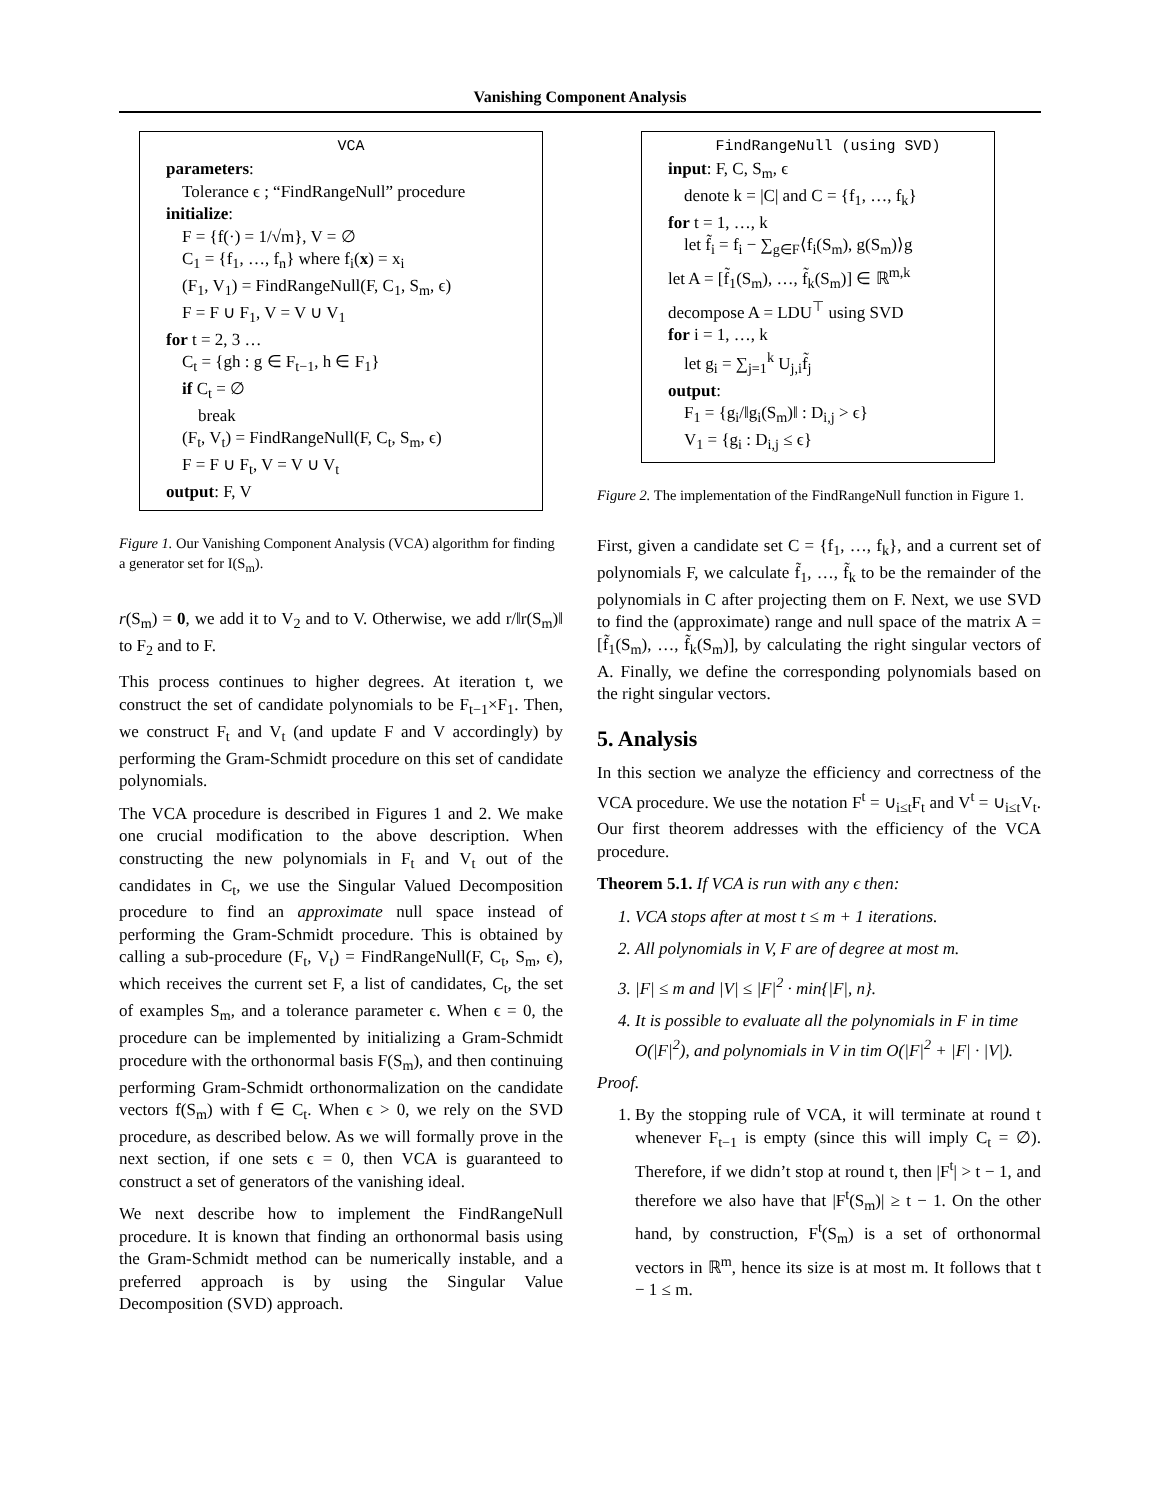Vanishing Component Analysis
VCA
parameters:
Tolerance ϵ ; “FindRangeNull” procedure
initialize:
F = {f(·) = 1/√m}, V = ∅
C<sub>1</sub> = {f<sub>1</sub>, …, f<sub>n</sub>} where f<sub>i</sub>(x) = x<sub>i</sub>
(F<sub>1</sub>, V<sub>1</sub>) = FindRangeNull(F, C<sub>1</sub>, S<sub>m</sub>, ϵ)
F = F ∪ F<sub>1</sub>, V = V ∪ V<sub>1</sub>
for t = 2, 3 …
C<sub>t</sub> = {gh : g ∈ F<sub>t−1</sub>, h ∈ F<sub>1</sub>}
if C<sub>t</sub> = ∅
break
(F<sub>t</sub>, V<sub>t</sub>) = FindRangeNull(F, C<sub>t</sub>, S<sub>m</sub>, ϵ)
F = F ∪ F<sub>t</sub>, V = V ∪ V<sub>t</sub>
output: F, V
Figure 1. Our Vanishing Component Analysis (VCA) algorithm for finding a generator set for I(S<sub>m</sub>).
r(S<sub>m</sub>) = 0, we add it to V<sub>2</sub> and to V. Otherwise, we add r/‖r(S<sub>m</sub>)‖ to F<sub>2</sub> and to F.
This process continues to higher degrees. At iteration t, we construct the set of candidate polynomials to be F<sub>t−1</sub>×F<sub>1</sub>. Then, we construct F<sub>t</sub> and V<sub>t</sub> (and update F and V accordingly) by performing the Gram-Schmidt procedure on this set of candidate polynomials.
The VCA procedure is described in Figures 1 and 2. We make one crucial modification to the above description. When constructing the new polynomials in F<sub>t</sub> and V<sub>t</sub> out of the candidates in C<sub>t</sub>, we use the Singular Valued Decomposition procedure to find an approximate null space instead of performing the Gram-Schmidt procedure. This is obtained by calling a sub-procedure (F<sub>t</sub>, V<sub>t</sub>) = FindRangeNull(F, C<sub>t</sub>, S<sub>m</sub>, ϵ), which receives the current set F, a list of candidates, C<sub>t</sub>, the set of examples S<sub>m</sub>, and a tolerance parameter ϵ. When ϵ = 0, the procedure can be implemented by initializing a Gram-Schmidt procedure with the orthonormal basis F(S<sub>m</sub>), and then continuing performing Gram-Schmidt orthonormalization on the candidate vectors f(S<sub>m</sub>) with f ∈ C<sub>t</sub>. When ϵ > 0, we rely on the SVD procedure, as described below. As we will formally prove in the next section, if one sets ϵ = 0, then VCA is guaranteed to construct a set of generators of the vanishing ideal.
We next describe how to implement the FindRangeNull procedure. It is known that finding an orthonormal basis using the Gram-Schmidt method can be numerically instable, and a preferred approach is by using the Singular Value Decomposition (SVD) approach.
FindRangeNull (using SVD)
input: F, C, S<sub>m</sub>, ϵ
denote k = |C| and C = {f<sub>1</sub>, …, f<sub>k</sub>}
for t = 1, …, k
let f̃<sub>i</sub> = f<sub>i</sub> − ∑<sub>g∈F</sub>⟨f<sub>i</sub>(S<sub>m</sub>), g(S<sub>m</sub>)⟩g
let A = [f̃<sub>1</sub>(S<sub>m</sub>), …, f̃<sub>k</sub>(S<sub>m</sub>)] ∈ ℝ<sup>m,k</sup>
decompose A = LDU<sup>⊤</sup> using SVD
for i = 1, …, k
let g<sub>i</sub> = ∑<sub>j=1</sub><sup>k</sup> U<sub>j,i</sub>f̃<sub>j</sub>
output:
F<sub>1</sub> = {g<sub>i</sub>/‖g<sub>i</sub>(S<sub>m</sub>)‖ : D<sub>i,j</sub> > ϵ}
V<sub>1</sub> = {g<sub>i</sub> : D<sub>i,j</sub> ≤ ϵ}
Figure 2. The implementation of the FindRangeNull function in Figure 1.
First, given a candidate set C = {f<sub>1</sub>, …, f<sub>k</sub>}, and a current set of polynomials F, we calculate f̃<sub>1</sub>, …, f̃<sub>k</sub> to be the remainder of the polynomials in C after projecting them on F. Next, we use SVD to find the (approximate) range and null space of the matrix A = [f̃<sub>1</sub>(S<sub>m</sub>), …, f̃<sub>k</sub>(S<sub>m</sub>)], by calculating the right singular vectors of A. Finally, we define the corresponding polynomials based on the right singular vectors.
5. Analysis
In this section we analyze the efficiency and correctness of the VCA procedure. We use the notation F<sup>t</sup> = ∪<sub>i≤t</sub>F<sub>t</sub> and V<sup>t</sup> = ∪<sub>i≤t</sub>V<sub>t</sub>. Our first theorem addresses with the efficiency of the VCA procedure.
Theorem 5.1. If VCA is run with any ϵ then:
1. VCA stops after at most t ≤ m + 1 iterations.
2. All polynomials in V, F are of degree at most m.
3. |F| ≤ m and |V| ≤ |F|<sup>2</sup> · min{|F|, n}.
4. It is possible to evaluate all the polynomials in F in time O(|F|<sup>2</sup>), and polynomials in V in tim O(|F|<sup>2</sup> + |F| · |V|).
Proof.
1. By the stopping rule of VCA, it will terminate at round t whenever F<sub>t−1</sub> is empty (since this will imply C<sub>t</sub> = ∅). Therefore, if we didn’t stop at round t, then |F<sup>t</sup>| > t − 1, and therefore we also have that |F<sup>t</sup>(S<sub>m</sub>)| ≥ t − 1. On the other hand, by construction, F<sup>t</sup>(S<sub>m</sub>) is a set of orthonormal vectors in ℝ<sup>m</sup>, hence its size is at most m. It follows that t − 1 ≤ m.